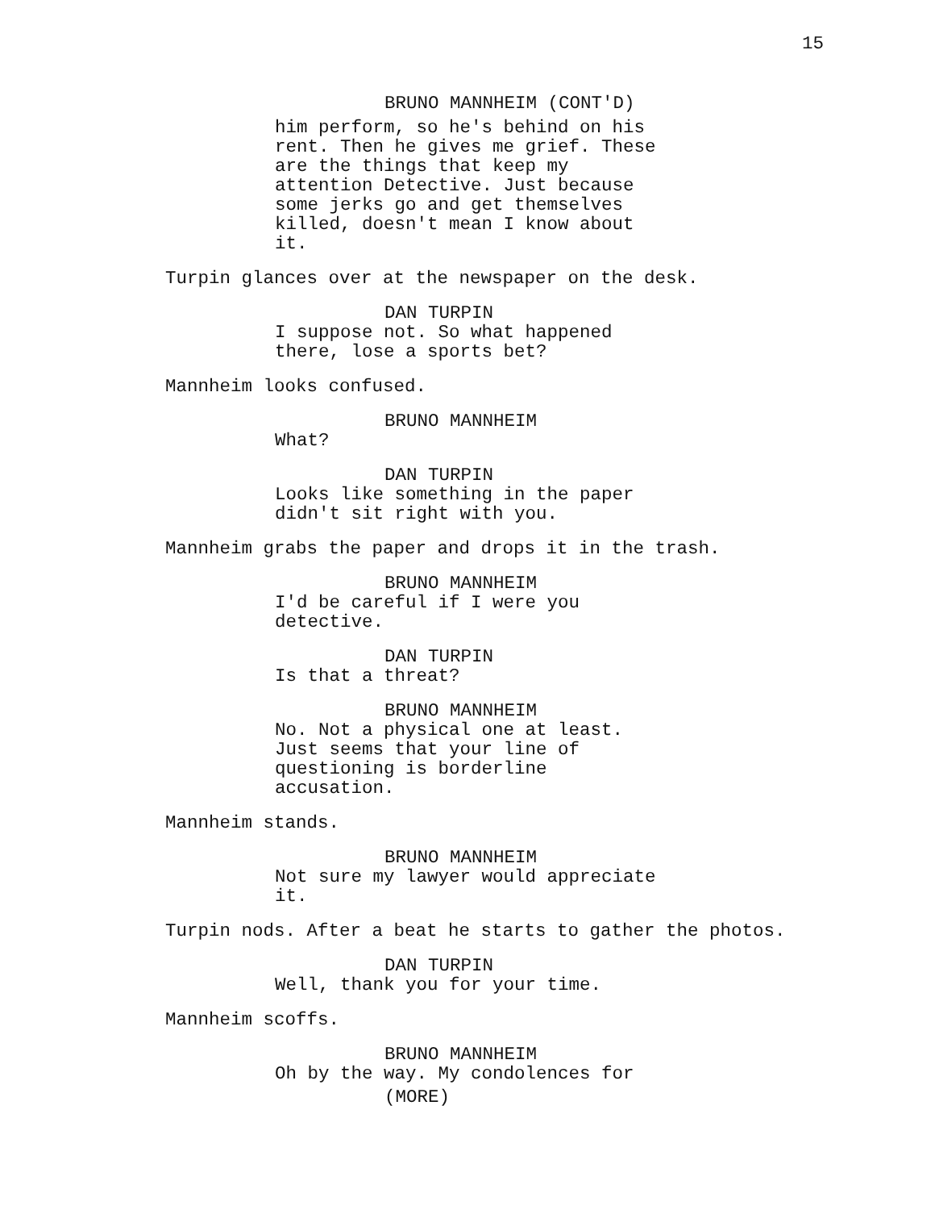15
BRUNO MANNHEIM (CONT'D)
him perform, so he's behind on his
rent. Then he gives me grief. These
are the things that keep my
attention Detective. Just because
some jerks go and get themselves
killed, doesn't mean I know about
it.
Turpin glances over at the newspaper on the desk.
DAN TURPIN
I suppose not. So what happened
there, lose a sports bet?
Mannheim looks confused.
BRUNO MANNHEIM
What?
DAN TURPIN
Looks like something in the paper
didn't sit right with you.
Mannheim grabs the paper and drops it in the trash.
BRUNO MANNHEIM
I'd be careful if I were you
detective.
DAN TURPIN
Is that a threat?
BRUNO MANNHEIM
No. Not a physical one at least.
Just seems that your line of
questioning is borderline
accusation.
Mannheim stands.
BRUNO MANNHEIM
Not sure my lawyer would appreciate
it.
Turpin nods. After a beat he starts to gather the photos.
DAN TURPIN
Well, thank you for your time.
Mannheim scoffs.
BRUNO MANNHEIM
Oh by the way. My condolences for
(MORE)